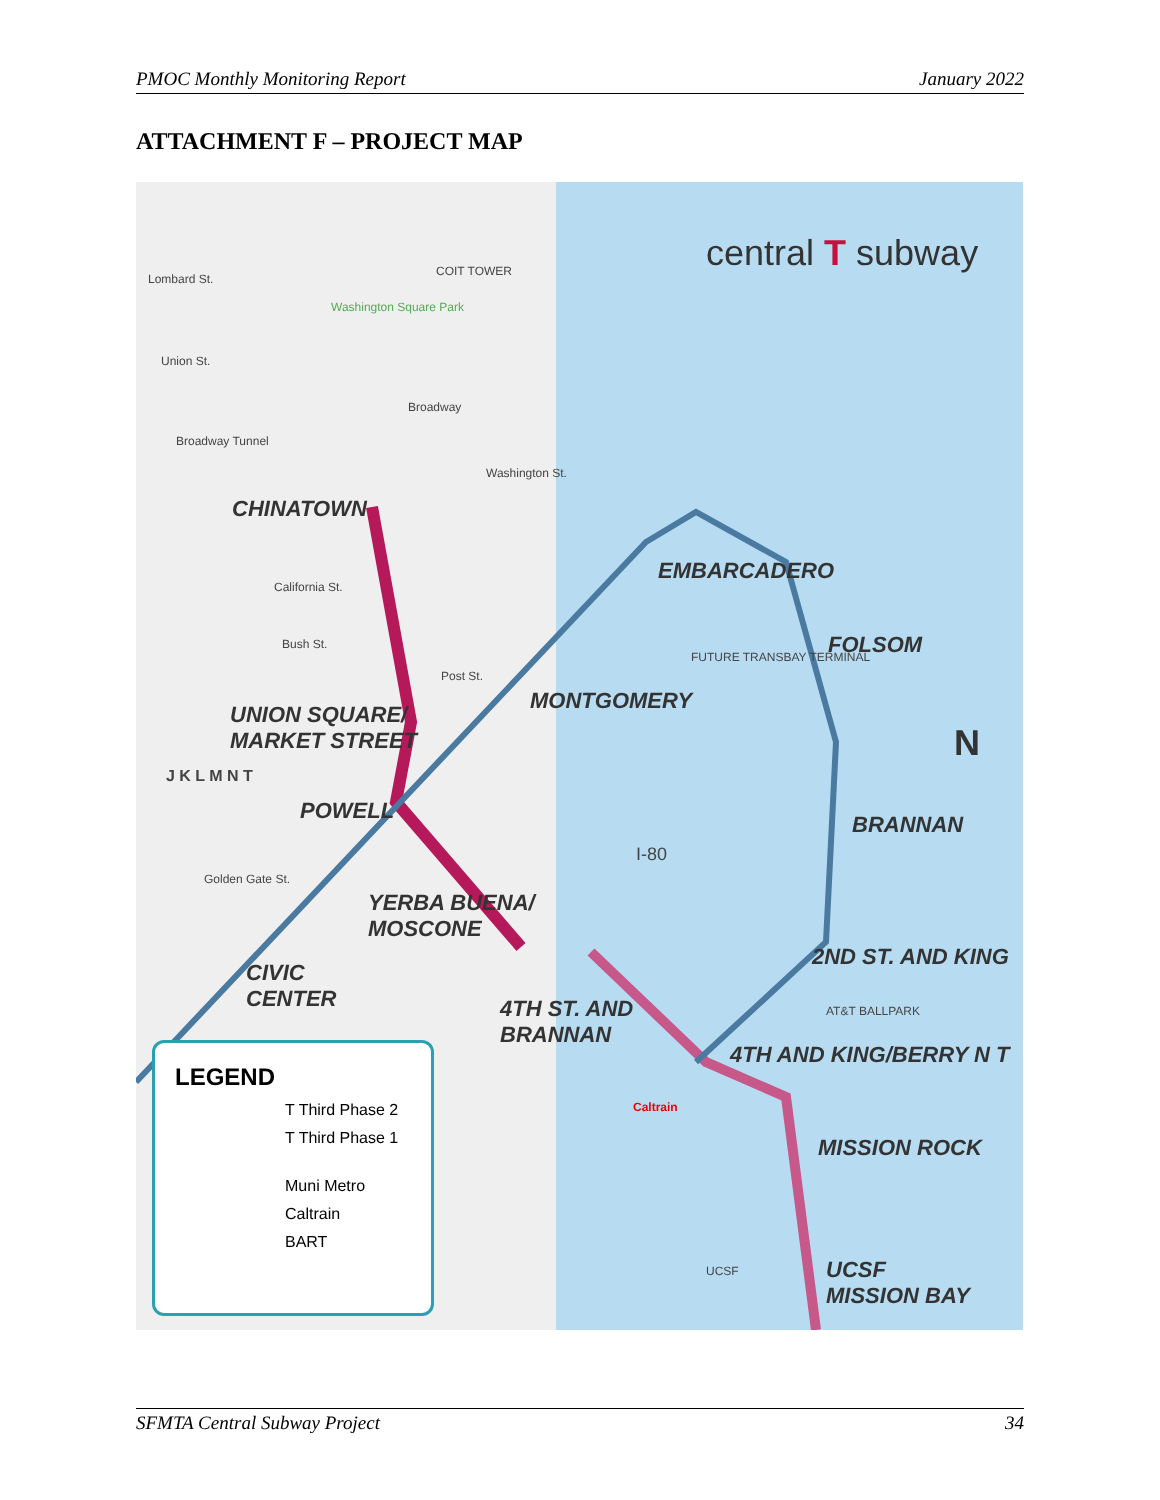PMOC Monthly Monitoring Report January 2022
ATTACHMENT F – PROJECT MAP
central T subway
Lombard St.
COIT TOWER
Washington Square Park
Union St.
Broadway
Broadway Tunnel
Washington St.
California St.
Bush St.
Post St.
Golden Gate St.
FUTURE TRANSBAY TERMINAL
AT&T BALLPARK
UCSF
I-80
CHINATOWN
EMBARCADERO
FOLSOM
MONTGOMERY
UNION SQUARE/
MARKET STREET
J K L M N T
POWELL
BRANNAN
YERBA BUENA/
MOSCONE
2ND ST. AND KING
CIVIC
CENTER
4TH ST. AND
BRANNAN
4TH AND KING/BERRY N T
Caltrain
MISSION ROCK
UCSF
MISSION BAY
N
LEGEND
T Third Phase 2
T Third Phase 1
Muni Metro
Caltrain
BART
SFMTA Central Subway Project 34